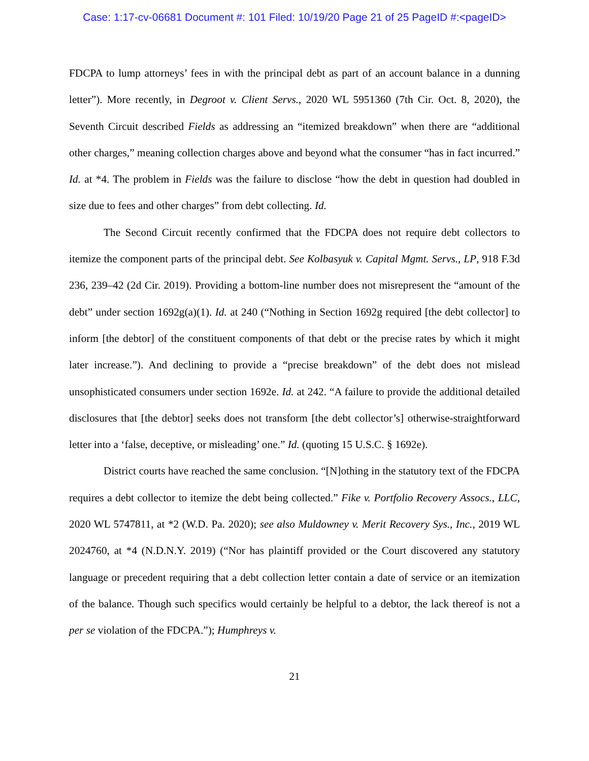Case: 1:17-cv-06681 Document #: 101 Filed: 10/19/20 Page 21 of 25 PageID #:<pageID>
FDCPA to lump attorneys’ fees in with the principal debt as part of an account balance in a dunning letter”). More recently, in Degroot v. Client Servs., 2020 WL 5951360 (7th Cir. Oct. 8, 2020), the Seventh Circuit described Fields as addressing an “itemized breakdown” when there are “additional other charges,” meaning collection charges above and beyond what the consumer “has in fact incurred.” Id. at *4. The problem in Fields was the failure to disclose “how the debt in question had doubled in size due to fees and other charges” from debt collecting. Id.
The Second Circuit recently confirmed that the FDCPA does not require debt collectors to itemize the component parts of the principal debt. See Kolbasyuk v. Capital Mgmt. Servs., LP, 918 F.3d 236, 239–42 (2d Cir. 2019). Providing a bottom-line number does not misrepresent the “amount of the debt” under section 1692g(a)(1). Id. at 240 (“Nothing in Section 1692g required [the debt collector] to inform [the debtor] of the constituent components of that debt or the precise rates by which it might later increase.”). And declining to provide a “precise breakdown” of the debt does not mislead unsophisticated consumers under section 1692e. Id. at 242. “A failure to provide the additional detailed disclosures that [the debtor] seeks does not transform [the debt collector’s] otherwise-straightforward letter into a ‘false, deceptive, or misleading’ one.” Id. (quoting 15 U.S.C. § 1692e).
District courts have reached the same conclusion. “[N]othing in the statutory text of the FDCPA requires a debt collector to itemize the debt being collected.” Fike v. Portfolio Recovery Assocs., LLC, 2020 WL 5747811, at *2 (W.D. Pa. 2020); see also Muldowney v. Merit Recovery Sys., Inc., 2019 WL 2024760, at *4 (N.D.N.Y. 2019) (“Nor has plaintiff provided or the Court discovered any statutory language or precedent requiring that a debt collection letter contain a date of service or an itemization of the balance. Though such specifics would certainly be helpful to a debtor, the lack thereof is not a per se violation of the FDCPA.”); Humphreys v.
21